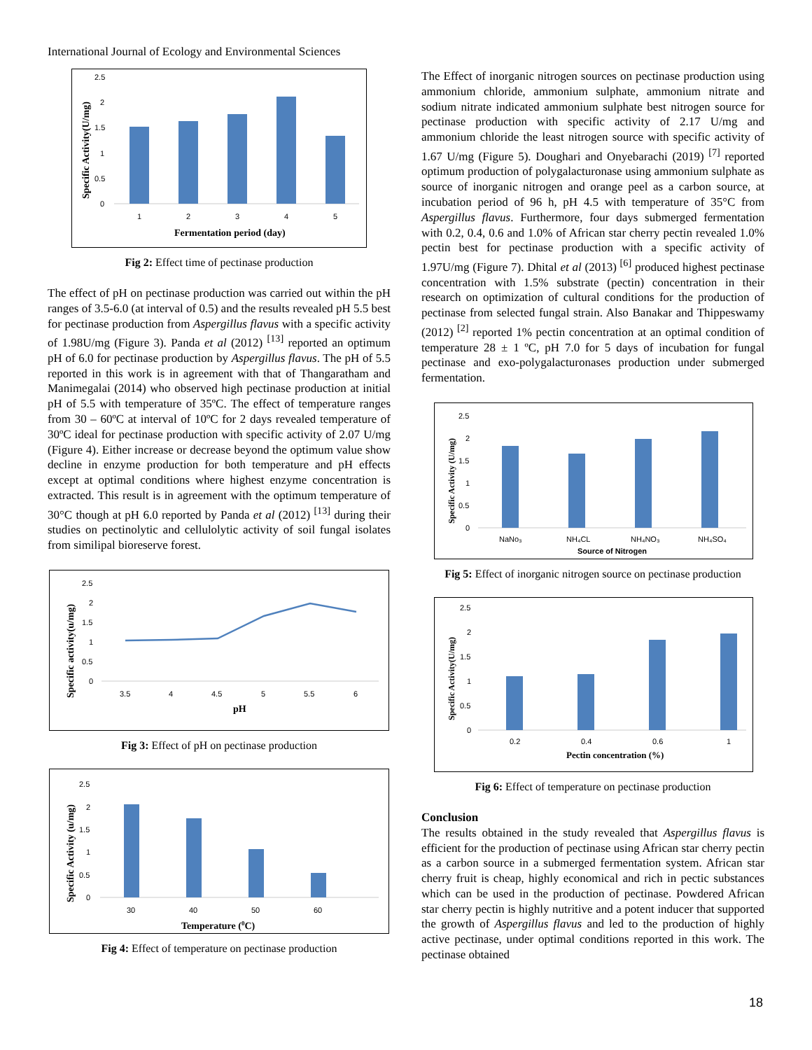International Journal of Ecology and Environmental Sciences
2.5
2
1.5
1
0.5
0
1
2
3
4
5
Fermentation period (day)
Specific Activity(U/mg)
Fig 2: Effect time of pectinase production
The effect of pH on pectinase production was carried out within the pH ranges of 3.5-6.0 (at interval of 0.5) and the results revealed pH 5.5 best for pectinase production from Aspergillus flavus with a specific activity of 1.98U/mg (Figure 3). Panda et al (2012) <sup>[13]</sup> reported an optimum pH of 6.0 for pectinase production by Aspergillus flavus. The pH of 5.5 reported in this work is in agreement with that of Thangaratham and Manimegalai (2014) who observed high pectinase production at initial pH of 5.5 with temperature of 35ºC. The effect of temperature ranges from 30 – 60ºC at interval of 10ºC for 2 days revealed temperature of 30ºC ideal for pectinase production with specific activity of 2.07 U/mg (Figure 4). Either increase or decrease beyond the optimum value show decline in enzyme production for both temperature and pH effects except at optimal conditions where highest enzyme concentration is extracted. This result is in agreement with the optimum temperature of 30°C though at pH 6.0 reported by Panda et al (2012) <sup>[13]</sup> during their studies on pectinolytic and cellulolytic activity of soil fungal isolates from similipal bioreserve forest.
2.5
2
1.5
1
0.5
0
3.5
4
4.5
5
5.5
6
pH
Specific activity(u/mg)
Fig 3: Effect of pH on pectinase production
2.5
2
1.5
1
0.5
0
30
40
50
60
Temperature (0C)
Specific Activity (u/mg)
Fig 4: Effect of temperature on pectinase production
The Effect of inorganic nitrogen sources on pectinase production using ammonium chloride, ammonium sulphate, ammonium nitrate and sodium nitrate indicated ammonium sulphate best nitrogen source for pectinase production with specific activity of 2.17 U/mg and ammonium chloride the least nitrogen source with specific activity of 1.67 U/mg (Figure 5). Doughari and Onyebarachi (2019) <sup>[7]</sup> reported optimum production of polygalacturonase using ammonium sulphate as source of inorganic nitrogen and orange peel as a carbon source, at incubation period of 96 h, pH 4.5 with temperature of 35°C from Aspergillus flavus. Furthermore, four days submerged fermentation with 0.2, 0.4, 0.6 and 1.0% of African star cherry pectin revealed 1.0% pectin best for pectinase production with a specific activity of 1.97U/mg (Figure 7). Dhital et al (2013) <sup>[6]</sup> produced highest pectinase concentration with 1.5% substrate (pectin) concentration in their research on optimization of cultural conditions for the production of pectinase from selected fungal strain. Also Banakar and Thippeswamy (2012) <sup>[2]</sup> reported 1% pectin concentration at an optimal condition of temperature 28 ± 1 ºC, pH 7.0 for 5 days of incubation for fungal pectinase and exo-polygalacturonases production under submerged fermentation.
2.5
2
1.5
1
0.5
0
NaNo₃
NH₄CL
NH₄NO₃
NH₄SO₄
Source of Nitrogen
Specific Activity (U/mg)
Fig 5: Effect of inorganic nitrogen source on pectinase production
2.5
2
1.5
1
0.5
0
0.2
0.4
0.6
1
Pectin concentration (%)
Specific Activity(U/mg)
Fig 6: Effect of temperature on pectinase production
Conclusion
The results obtained in the study revealed that Aspergillus flavus is efficient for the production of pectinase using African star cherry pectin as a carbon source in a submerged fermentation system. African star cherry fruit is cheap, highly economical and rich in pectic substances which can be used in the production of pectinase. Powdered African star cherry pectin is highly nutritive and a potent inducer that supported the growth of Aspergillus flavus and led to the production of highly active pectinase, under optimal conditions reported in this work. The pectinase obtained
18